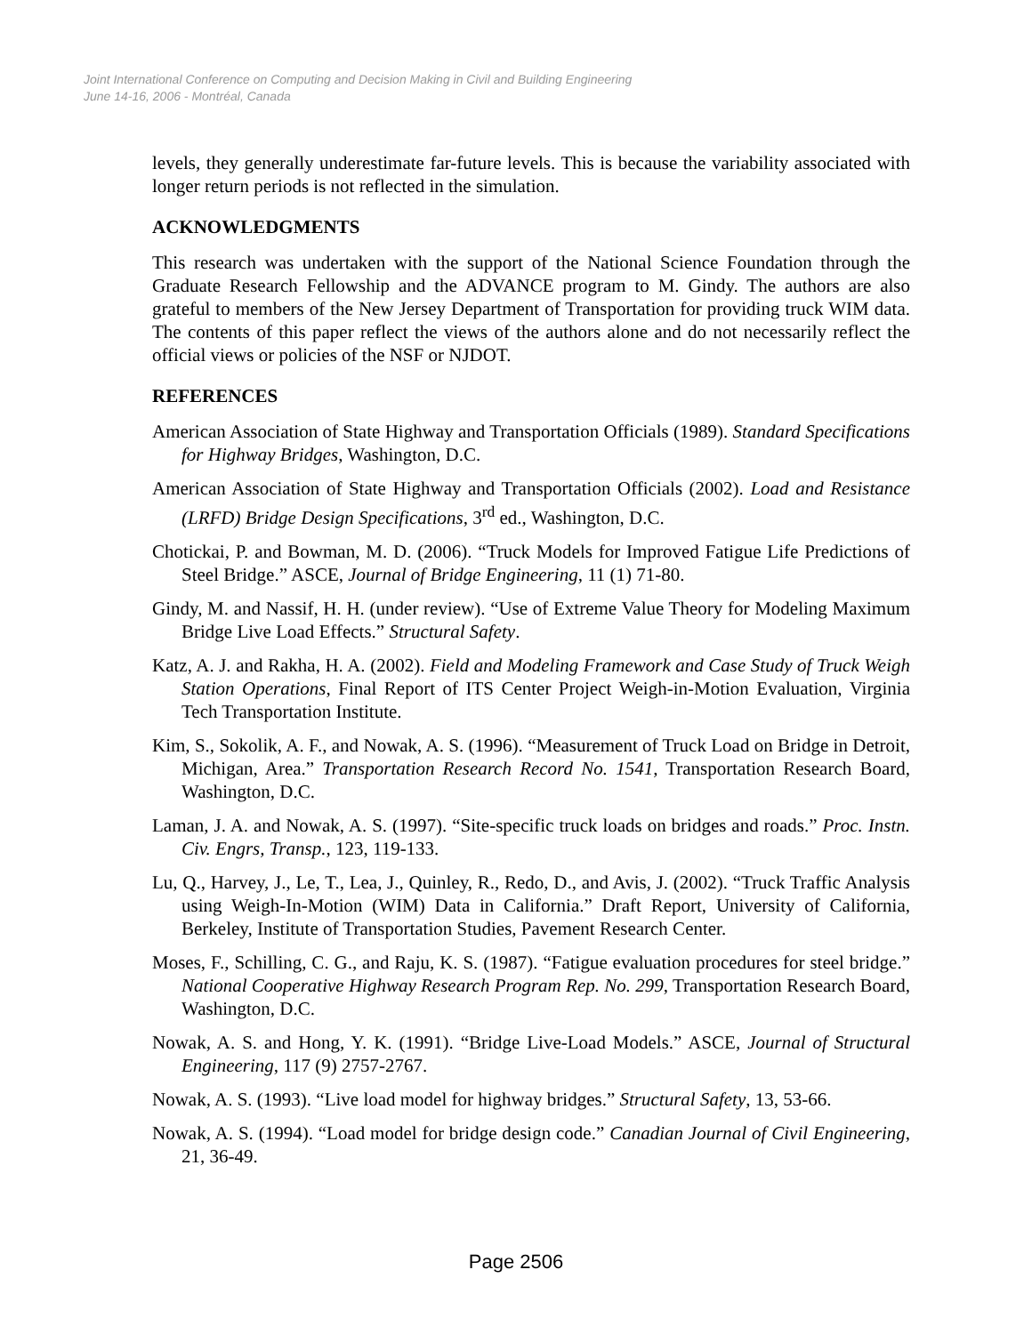Joint International Conference on Computing and Decision Making in Civil and Building Engineering
June 14-16, 2006 - Montréal, Canada
levels, they generally underestimate far-future levels. This is because the variability associated with longer return periods is not reflected in the simulation.
ACKNOWLEDGMENTS
This research was undertaken with the support of the National Science Foundation through the Graduate Research Fellowship and the ADVANCE program to M. Gindy. The authors are also grateful to members of the New Jersey Department of Transportation for providing truck WIM data. The contents of this paper reflect the views of the authors alone and do not necessarily reflect the official views or policies of the NSF or NJDOT.
REFERENCES
American Association of State Highway and Transportation Officials (1989). Standard Specifications for Highway Bridges, Washington, D.C.
American Association of State Highway and Transportation Officials (2002). Load and Resistance (LRFD) Bridge Design Specifications, 3<sup>rd</sup> ed., Washington, D.C.
Chotickai, P. and Bowman, M. D. (2006). “Truck Models for Improved Fatigue Life Predictions of Steel Bridge.” ASCE, Journal of Bridge Engineering, 11 (1) 71-80.
Gindy, M. and Nassif, H. H. (under review). “Use of Extreme Value Theory for Modeling Maximum Bridge Live Load Effects.” Structural Safety.
Katz, A. J. and Rakha, H. A. (2002). Field and Modeling Framework and Case Study of Truck Weigh Station Operations, Final Report of ITS Center Project Weigh-in-Motion Evaluation, Virginia Tech Transportation Institute.
Kim, S., Sokolik, A. F., and Nowak, A. S. (1996). “Measurement of Truck Load on Bridge in Detroit, Michigan, Area.” Transportation Research Record No. 1541, Transportation Research Board, Washington, D.C.
Laman, J. A. and Nowak, A. S. (1997). “Site-specific truck loads on bridges and roads.” Proc. Instn. Civ. Engrs, Transp., 123, 119-133.
Lu, Q., Harvey, J., Le, T., Lea, J., Quinley, R., Redo, D., and Avis, J. (2002). “Truck Traffic Analysis using Weigh-In-Motion (WIM) Data in California.” Draft Report, University of California, Berkeley, Institute of Transportation Studies, Pavement Research Center.
Moses, F., Schilling, C. G., and Raju, K. S. (1987). “Fatigue evaluation procedures for steel bridge.” National Cooperative Highway Research Program Rep. No. 299, Transportation Research Board, Washington, D.C.
Nowak, A. S. and Hong, Y. K. (1991). “Bridge Live-Load Models.” ASCE, Journal of Structural Engineering, 117 (9) 2757-2767.
Nowak, A. S. (1993). “Live load model for highway bridges.” Structural Safety, 13, 53-66.
Nowak, A. S. (1994). “Load model for bridge design code.” Canadian Journal of Civil Engineering, 21, 36-49.
Page 2506